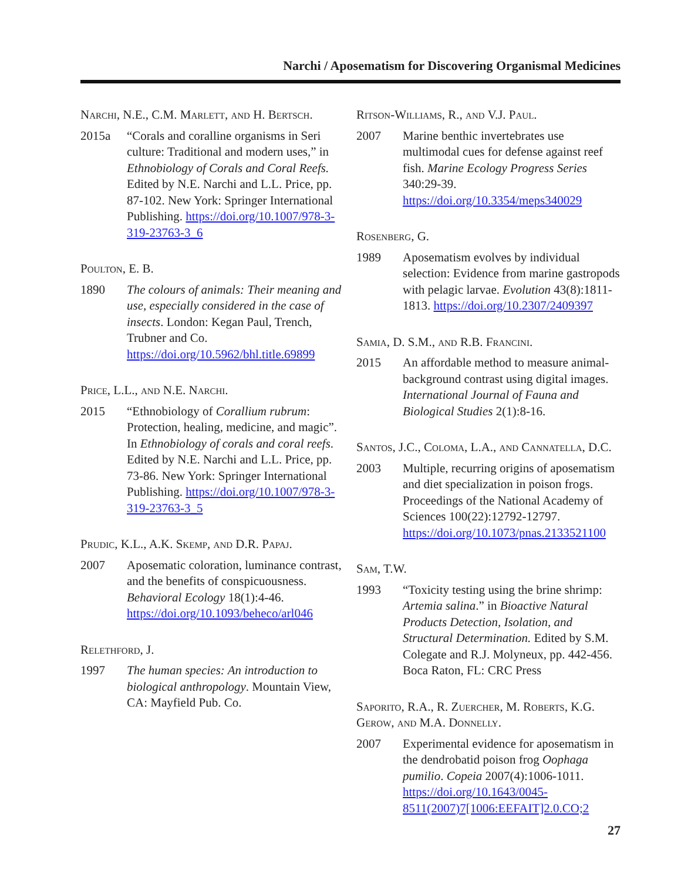Narchi / Aposematism for Discovering Organismal Medicines
Narchi, N.E., C.M. Marlett, and H. Bertsch.
2015a “Corals and coralline organisms in Seri culture: Traditional and modern uses,” in Ethnobiology of Corals and Coral Reefs. Edited by N.E. Narchi and L.L. Price, pp. 87-102. New York: Springer International Publishing. https://doi.org/10.1007/978-3-319-23763-3_6
Poulton, E. B.
1890 The colours of animals: Their meaning and use, especially considered in the case of insects. London: Kegan Paul, Trench, Trubner and Co. https://doi.org/10.5962/bhl.title.69899
Price, L.L., and N.E. Narchi.
2015 “Ethnobiology of Corallium rubrum: Protection, healing, medicine, and magic”. In Ethnobiology of corals and coral reefs. Edited by N.E. Narchi and L.L. Price, pp. 73-86. New York: Springer International Publishing. https://doi.org/10.1007/978-3-319-23763-3_5
Prudic, K.L., A.K. Skemp, and D.R. Papaj.
2007 Aposematic coloration, luminance contrast, and the benefits of conspicuousness. Behavioral Ecology 18(1):4-46. https://doi.org/10.1093/beheco/arl046
Relethford, J.
1997 The human species: An introduction to biological anthropology. Mountain View, CA: Mayfield Pub. Co.
Ritson-Williams, R., and V.J. Paul.
2007 Marine benthic invertebrates use multimodal cues for defense against reef fish. Marine Ecology Progress Series 340:29-39. https://doi.org/10.3354/meps340029
Rosenberg, G.
1989 Aposematism evolves by individual selection: Evidence from marine gastropods with pelagic larvae. Evolution 43(8):1811-1813. https://doi.org/10.2307/2409397
Samia, D. S.M., and R.B. Francini.
2015 An affordable method to measure animal-background contrast using digital images. International Journal of Fauna and Biological Studies 2(1):8-16.
Santos, J.C., Coloma, L.A., and Cannatella, D.C.
2003 Multiple, recurring origins of aposematism and diet specialization in poison frogs. Proceedings of the National Academy of Sciences 100(22):12792-12797. https://doi.org/10.1073/pnas.2133521100
Sam, T.W.
1993 “Toxicity testing using the brine shrimp: Artemia salina.” in Bioactive Natural Products Detection, Isolation, and Structural Determination. Edited by S.M. Colegate and R.J. Molyneux, pp. 442-456. Boca Raton, FL: CRC Press
Saporito, R.A., R. Zuercher, M. Roberts, K.G. Gerow, and M.A. Donnelly.
2007 Experimental evidence for aposematism in the dendrobatid poison frog Oophaga pumilio. Copeia 2007(4):1006-1011. https://doi.org/10.1643/0045-8511(2007)7[1006:EEFAIT]2.0.CO;2
27